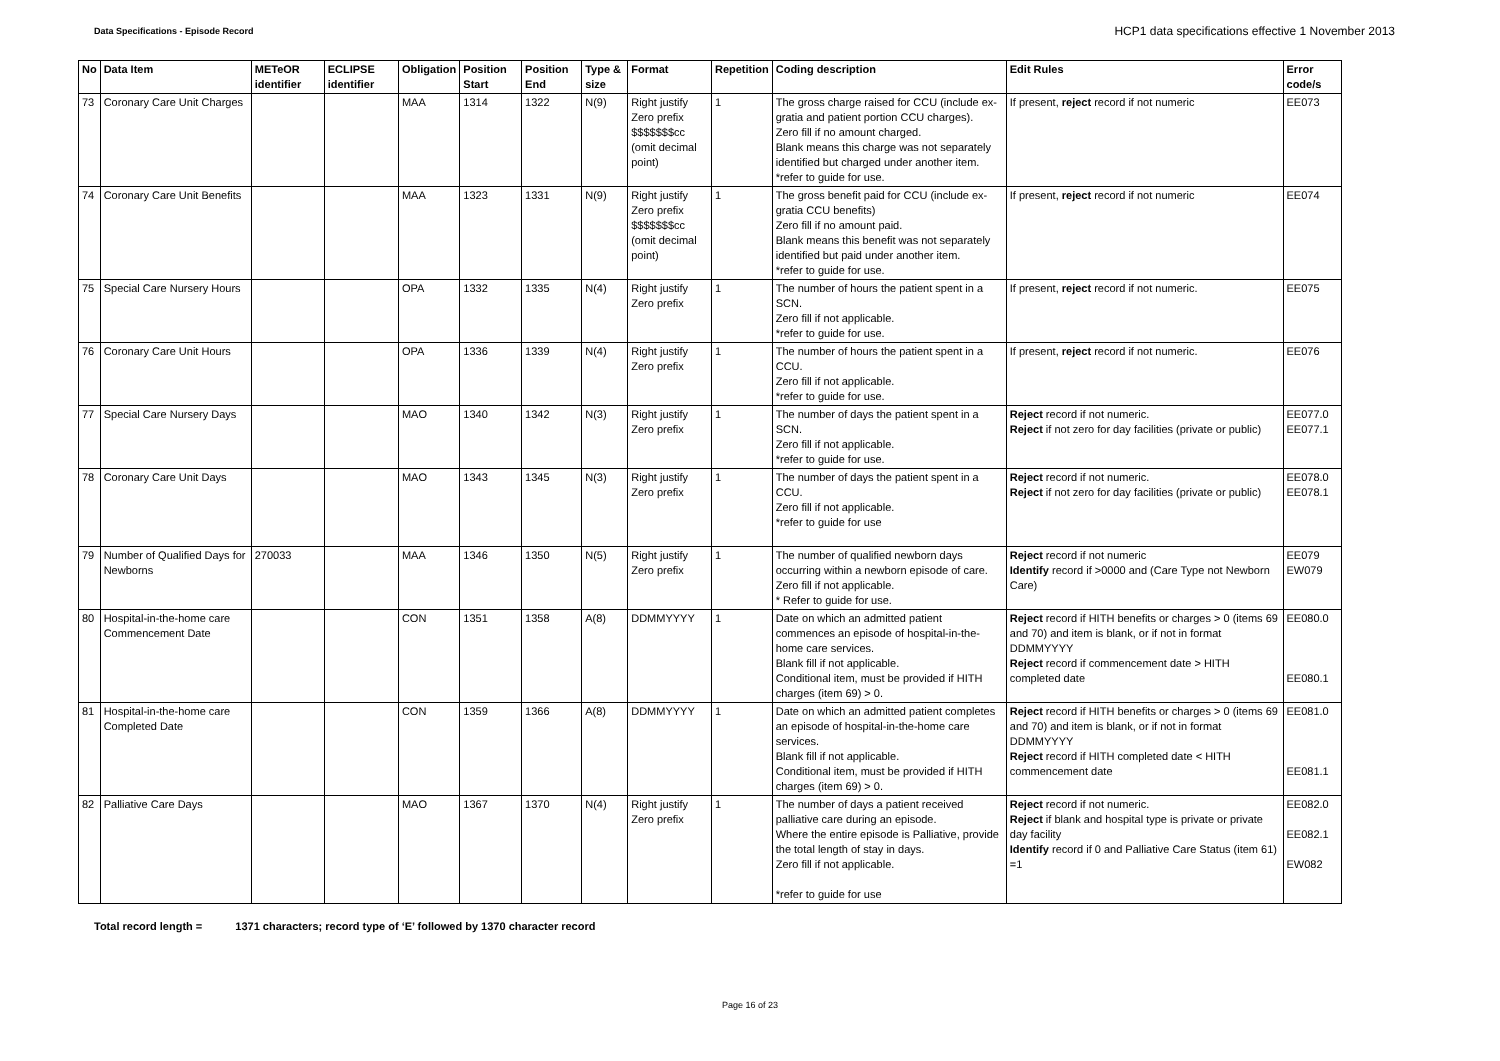Data Specifications - Episode Record
HCP1 data specifications effective 1 November 2013
| No | Data Item | METeOR identifier | ECLIPSE identifier | Obligation | Position Start | Position End | Type & size | Format | Repetition | Coding description | Edit Rules | Error code/s |
| --- | --- | --- | --- | --- | --- | --- | --- | --- | --- | --- | --- | --- |
| 73 | Coronary Care Unit Charges | | | MAA | 1314 | 1322 | N(9) | Right justify Zero prefix $$$$$$$cc (omit decimal point) | 1 | The gross charge raised for CCU (include ex-gratia and patient portion CCU charges). Zero fill if no amount charged. Blank means this charge was not separately identified but charged under another item. *refer to guide for use. | If present, reject record if not numeric | EE073 |
| 74 | Coronary Care Unit Benefits | | | MAA | 1323 | 1331 | N(9) | Right justify Zero prefix $$$$$$$cc (omit decimal point) | 1 | The gross benefit paid for CCU (include ex-gratia CCU benefits) Zero fill if no amount paid. Blank means this benefit was not separately identified but paid under another item. *refer to guide for use. | If present, reject record if not numeric | EE074 |
| 75 | Special Care Nursery Hours | | | OPA | 1332 | 1335 | N(4) | Right justify Zero prefix | 1 | The number of hours the patient spent in a SCN. Zero fill if not applicable. *refer to guide for use. | If present, reject record if not numeric. | EE075 |
| 76 | Coronary Care Unit Hours | | | OPA | 1336 | 1339 | N(4) | Right justify Zero prefix | 1 | The number of hours the patient spent in a CCU. Zero fill if not applicable. *refer to guide for use. | If present, reject record if not numeric. | EE076 |
| 77 | Special Care Nursery Days | | | MAO | 1340 | 1342 | N(3) | Right justify Zero prefix | 1 | The number of days the patient spent in a SCN. Zero fill if not applicable. *refer to guide for use. | Reject record if not numeric. Reject if not zero for day facilities (private or public) | EE077.0 EE077.1 |
| 78 | Coronary Care Unit Days | | | MAO | 1343 | 1345 | N(3) | Right justify Zero prefix | 1 | The number of days the patient spent in a CCU. Zero fill if not applicable. *refer to guide for use | Reject record if not numeric. Reject if not zero for day facilities (private or public) | EE078.0 EE078.1 |
| 79 | Number of Qualified Days for Newborns | 270033 | | MAA | 1346 | 1350 | N(5) | Right justify Zero prefix | 1 | The number of qualified newborn days occurring within a newborn episode of care. Zero fill if not applicable. * Refer to guide for use. | Reject record if not numeric Identify record if >0000 and (Care Type not Newborn Care) | EE079 EW079 |
| 80 | Hospital-in-the-home care Commencement Date | | | CON | 1351 | 1358 | A(8) | DDMMYYYY | 1 | Date on which an admitted patient commences an episode of hospital-in-the-home care services. Blank fill if not applicable. Conditional item, must be provided if HITH charges (item 69) > 0. | Reject record if HITH benefits or charges > 0 (items 69 and 70) and item is blank, or if not in format DDMMYYYY Reject record if commencement date > HITH completed date | EE080.0 EE080.1 |
| 81 | Hospital-in-the-home care Completed Date | | | CON | 1359 | 1366 | A(8) | DDMMYYYY | 1 | Date on which an admitted patient completes an episode of hospital-in-the-home care services. Blank fill if not applicable. Conditional item, must be provided if HITH charges (item 69) > 0. | Reject record if HITH benefits or charges > 0 (items 69 and 70) and item is blank, or if not in format DDMMYYYY Reject record if HITH completed date < HITH commencement date | EE081.0 EE081.1 |
| 82 | Palliative Care Days | | | MAO | 1367 | 1370 | N(4) | Right justify Zero prefix | 1 | The number of days a patient received palliative care during an episode. Where the entire episode is Palliative, provide the total length of stay in days. Zero fill if not applicable. *refer to guide for use | Reject record if not numeric. Reject if blank and hospital type is private or private day facility Identify record if 0 and Palliative Care Status (item 61) =1 | EE082.0 EE082.1 EW082 |
Total record length = 1371 characters; record type of ‘E’ followed by 1370 character record
Page 16 of 23